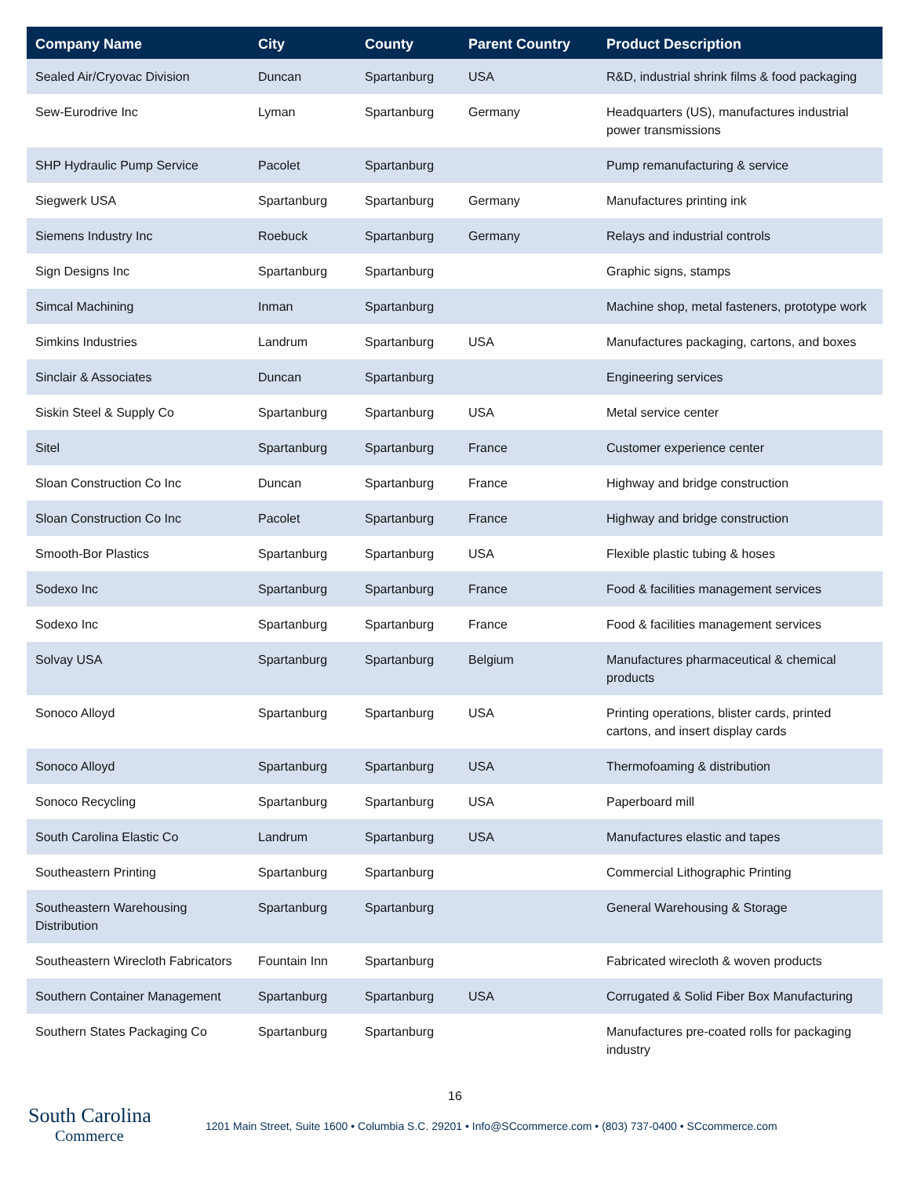| Company Name | City | County | Parent Country | Product Description |
| --- | --- | --- | --- | --- |
| Sealed Air/Cryovac Division | Duncan | Spartanburg | USA | R&D, industrial shrink films & food packaging |
| Sew-Eurodrive Inc | Lyman | Spartanburg | Germany | Headquarters (US), manufactures industrial power transmissions |
| SHP Hydraulic Pump Service | Pacolet | Spartanburg | | Pump remanufacturing & service |
| Siegwerk USA | Spartanburg | Spartanburg | Germany | Manufactures printing ink |
| Siemens Industry Inc | Roebuck | Spartanburg | Germany | Relays and industrial controls |
| Sign Designs Inc | Spartanburg | Spartanburg | | Graphic signs, stamps |
| Simcal Machining | Inman | Spartanburg | | Machine shop, metal fasteners, prototype work |
| Simkins Industries | Landrum | Spartanburg | USA | Manufactures packaging, cartons, and boxes |
| Sinclair & Associates | Duncan | Spartanburg | | Engineering services |
| Siskin Steel & Supply Co | Spartanburg | Spartanburg | USA | Metal service center |
| Sitel | Spartanburg | Spartanburg | France | Customer experience center |
| Sloan Construction Co Inc | Duncan | Spartanburg | France | Highway and bridge construction |
| Sloan Construction Co Inc | Pacolet | Spartanburg | France | Highway and bridge construction |
| Smooth-Bor Plastics | Spartanburg | Spartanburg | USA | Flexible plastic tubing & hoses |
| Sodexo Inc | Spartanburg | Spartanburg | France | Food & facilities management services |
| Sodexo Inc | Spartanburg | Spartanburg | France | Food & facilities management services |
| Solvay USA | Spartanburg | Spartanburg | Belgium | Manufactures pharmaceutical & chemical products |
| Sonoco Alloyd | Spartanburg | Spartanburg | USA | Printing operations, blister cards, printed cartons, and insert display cards |
| Sonoco Alloyd | Spartanburg | Spartanburg | USA | Thermofoaming & distribution |
| Sonoco Recycling | Spartanburg | Spartanburg | USA | Paperboard mill |
| South Carolina Elastic Co | Landrum | Spartanburg | USA | Manufactures elastic and tapes |
| Southeastern Printing | Spartanburg | Spartanburg | | Commercial Lithographic Printing |
| Southeastern Warehousing Distribution | Spartanburg | Spartanburg | | General Warehousing & Storage |
| Southeastern Wirecloth Fabricators | Fountain Inn | Spartanburg | | Fabricated wirecloth & woven products |
| Southern Container Management | Spartanburg | Spartanburg | USA | Corrugated & Solid Fiber Box Manufacturing |
| Southern States Packaging Co | Spartanburg | Spartanburg | | Manufactures pre-coated rolls for packaging industry |
16
South Carolina
Commerce
1201 Main Street, Suite 1600 • Columbia S.C. 29201 • Info@SCcommerce.com • (803) 737-0400 • SCcommerce.com